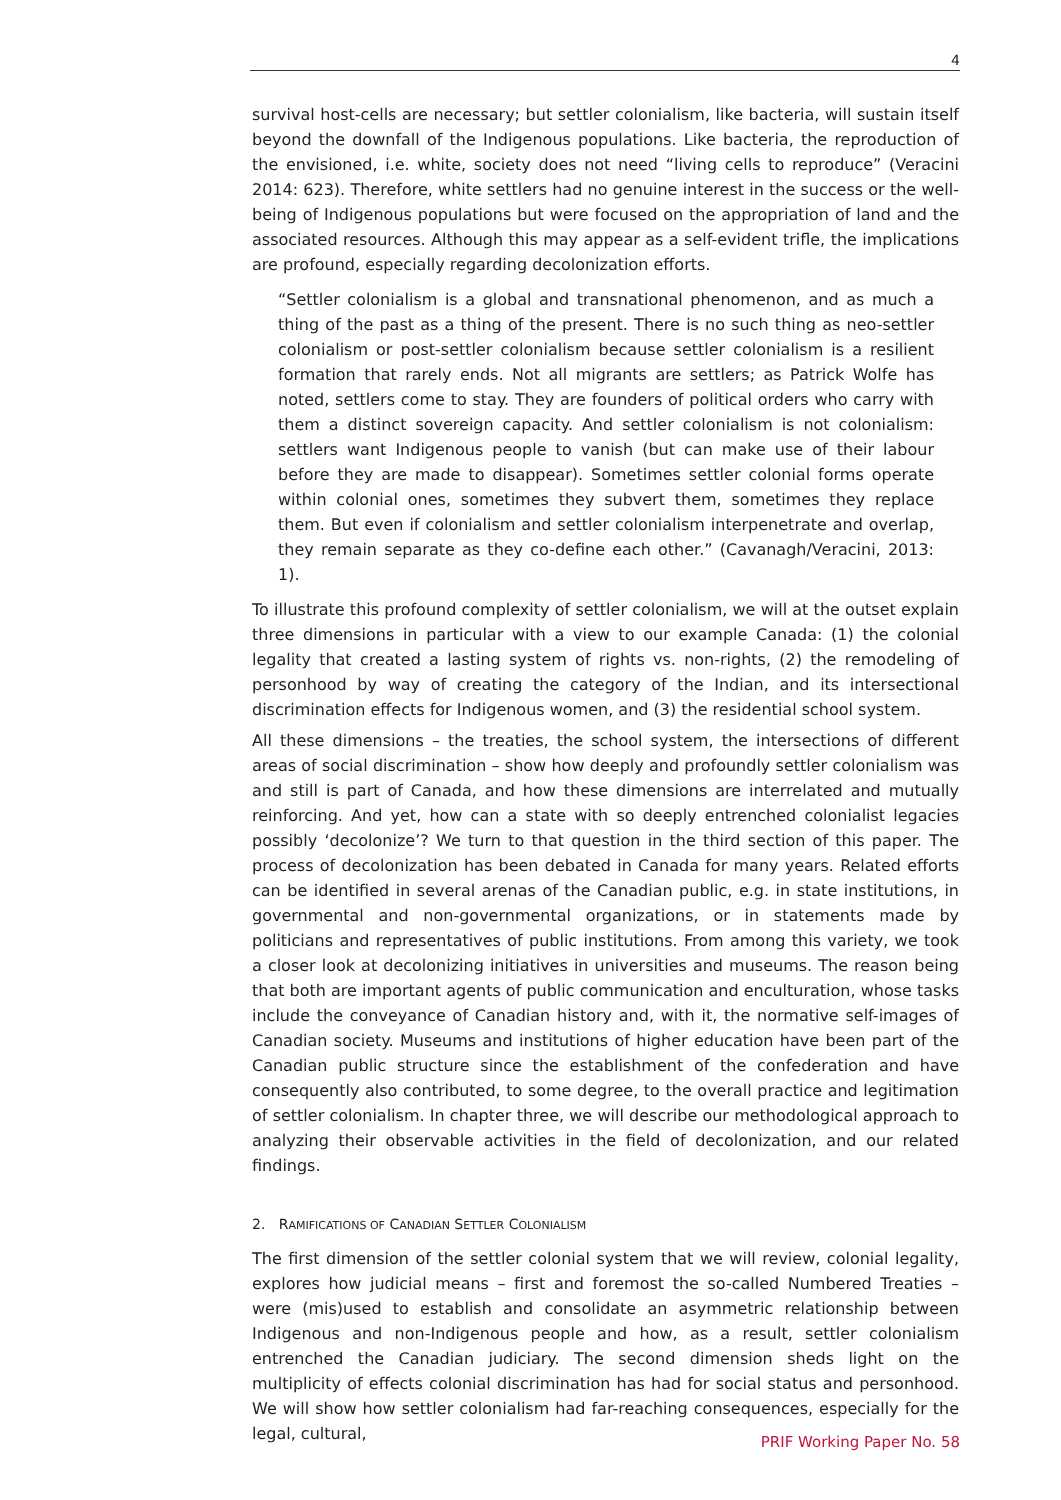4
survival host-cells are necessary; but settler colonialism, like bacteria, will sustain itself beyond the downfall of the Indigenous populations. Like bacteria, the reproduction of the envisioned, i.e. white, society does not need “living cells to reproduce” (Veracini 2014: 623). Therefore, white settlers had no genuine interest in the success or the well-being of Indigenous populations but were focused on the appropriation of land and the associated resources. Although this may appear as a self-evident trifle, the implications are profound, especially regarding decolonization efforts.
“Settler colonialism is a global and transnational phenomenon, and as much a thing of the past as a thing of the present. There is no such thing as neo-settler colonialism or post-settler colonialism because settler colonialism is a resilient formation that rarely ends. Not all migrants are settlers; as Patrick Wolfe has noted, settlers come to stay. They are founders of political orders who carry with them a distinct sovereign capacity. And settler colonialism is not colonialism: settlers want Indigenous people to vanish (but can make use of their labour before they are made to disappear). Sometimes settler colonial forms operate within colonial ones, sometimes they subvert them, sometimes they replace them. But even if colonialism and settler colonialism interpenetrate and overlap, they remain separate as they co-define each other.” (Cavanagh/Veracini, 2013: 1).
To illustrate this profound complexity of settler colonialism, we will at the outset explain three dimensions in particular with a view to our example Canada: (1) the colonial legality that created a lasting system of rights vs. non-rights, (2) the remodeling of personhood by way of creating the category of the Indian, and its intersectional discrimination effects for Indigenous women, and (3) the residential school system.
All these dimensions – the treaties, the school system, the intersections of different areas of social discrimination – show how deeply and profoundly settler colonialism was and still is part of Canada, and how these dimensions are interrelated and mutually reinforcing. And yet, how can a state with so deeply entrenched colonialist legacies possibly ‘decolonize’? We turn to that question in the third section of this paper. The process of decolonization has been debated in Canada for many years. Related efforts can be identified in several arenas of the Canadian public, e.g. in state institutions, in governmental and non-governmental organizations, or in statements made by politicians and representatives of public institutions. From among this variety, we took a closer look at decolonizing initiatives in universities and museums. The reason being that both are important agents of public communication and enculturation, whose tasks include the conveyance of Canadian history and, with it, the normative self-images of Canadian society. Museums and institutions of higher education have been part of the Canadian public structure since the establishment of the confederation and have consequently also contributed, to some degree, to the overall practice and legitimation of settler colonialism. In chapter three, we will describe our methodological approach to analyzing their observable activities in the field of decolonization, and our related findings.
2. RAMIFICATIONS OF CANADIAN SETTLER COLONIALISM
The first dimension of the settler colonial system that we will review, colonial legality, explores how judicial means – first and foremost the so-called Numbered Treaties – were (mis)used to establish and consolidate an asymmetric relationship between Indigenous and non-Indigenous people and how, as a result, settler colonialism entrenched the Canadian judiciary. The second dimension sheds light on the multiplicity of effects colonial discrimination has had for social status and personhood. We will show how settler colonialism had far-reaching consequences, especially for the legal, cultural,
PRIF Working Paper No. 58